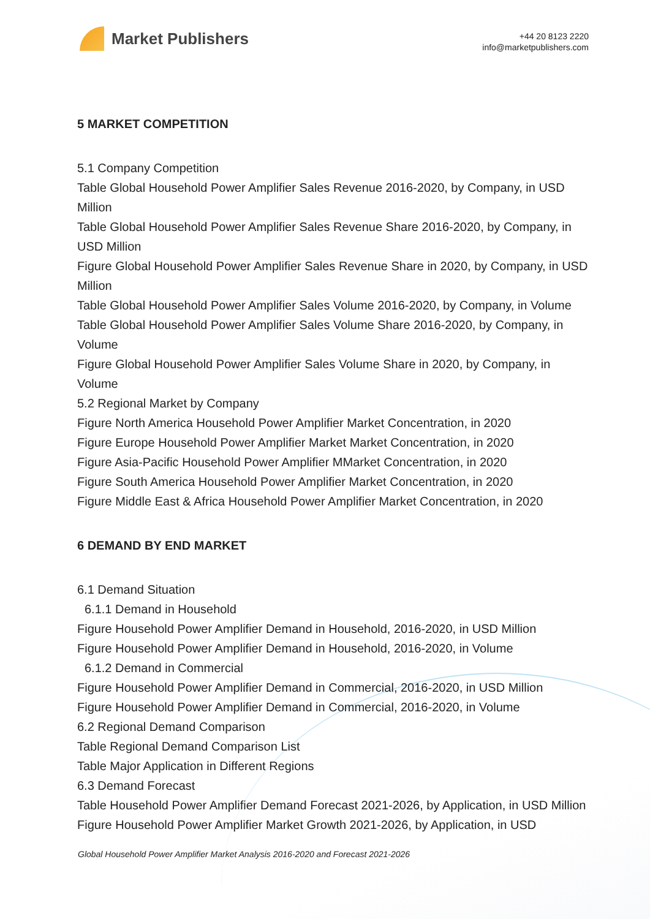Market Publishers
+44 20 8123 2220
info@marketpublishers.com
5 MARKET COMPETITION
5.1 Company Competition
Table Global Household Power Amplifier Sales Revenue 2016-2020, by Company, in USD Million
Table Global Household Power Amplifier Sales Revenue Share 2016-2020, by Company, in USD Million
Figure Global Household Power Amplifier Sales Revenue Share in 2020, by Company, in USD Million
Table Global Household Power Amplifier Sales Volume 2016-2020, by Company, in Volume
Table Global Household Power Amplifier Sales Volume Share 2016-2020, by Company, in Volume
Figure Global Household Power Amplifier Sales Volume Share in 2020, by Company, in Volume
5.2 Regional Market by Company
Figure North America Household Power Amplifier Market Concentration, in 2020
Figure Europe Household Power Amplifier Market Market Concentration, in 2020
Figure Asia-Pacific Household Power Amplifier MMarket Concentration, in 2020
Figure South America Household Power Amplifier Market Concentration, in 2020
Figure Middle East & Africa Household Power Amplifier Market Concentration, in 2020
6 DEMAND BY END MARKET
6.1 Demand Situation
6.1.1 Demand in Household
Figure Household Power Amplifier Demand in Household, 2016-2020, in USD Million
Figure Household Power Amplifier Demand in Household, 2016-2020, in Volume
6.1.2 Demand in Commercial
Figure Household Power Amplifier Demand in Commercial, 2016-2020, in USD Million
Figure Household Power Amplifier Demand in Commercial, 2016-2020, in Volume
6.2 Regional Demand Comparison
Table Regional Demand Comparison List
Table Major Application in Different Regions
6.3 Demand Forecast
Table Household Power Amplifier Demand Forecast 2021-2026, by Application, in USD Million
Figure Household Power Amplifier Market Growth 2021-2026, by Application, in USD
Global Household Power Amplifier Market Analysis 2016-2020 and Forecast 2021-2026